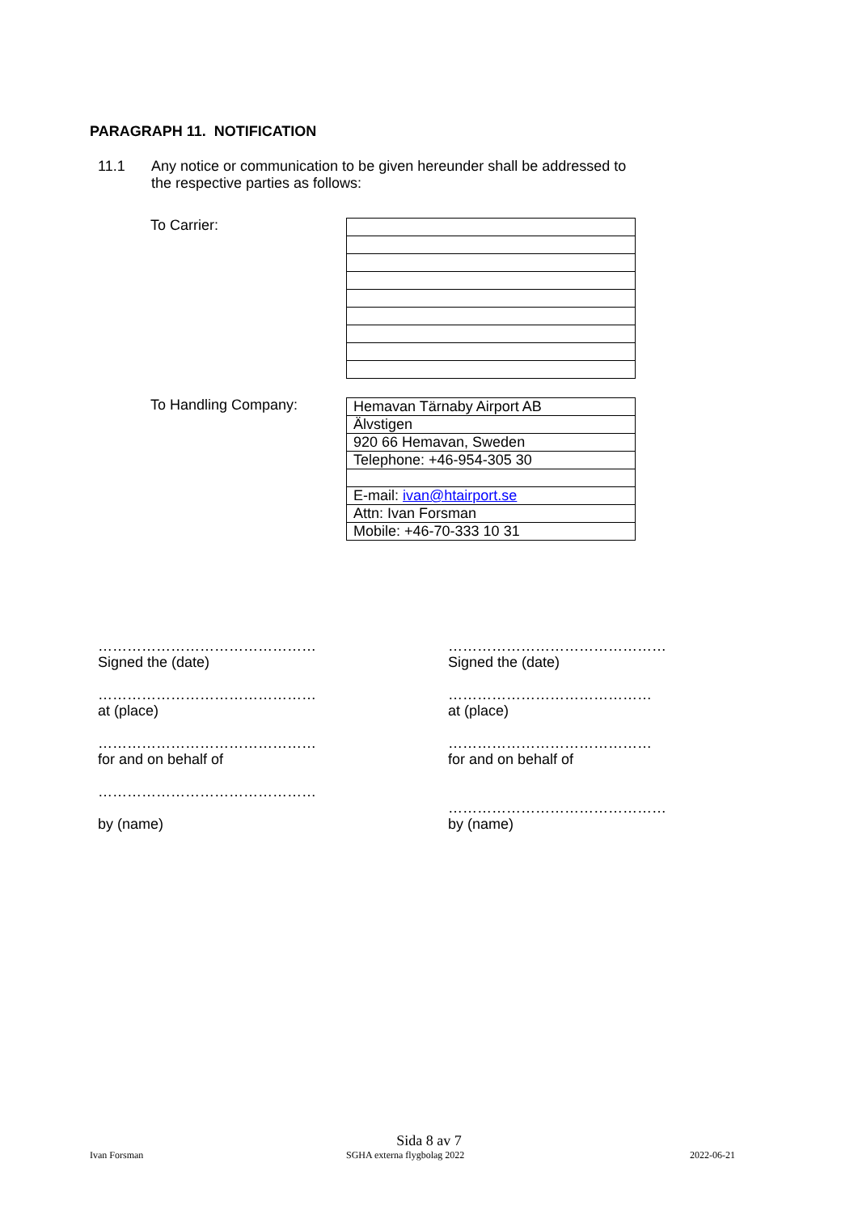PARAGRAPH 11. NOTIFICATION
11.1 Any notice or communication to be given hereunder shall be addressed to
the respective parties as follows:
To Carrier:
To Handling Company:
| Hemavan Tärnaby Airport AB |
| Älvstigen |
| 920 66 Hemavan, Sweden |
| Telephone: +46-954-305 30 |
| E-mail: ivan@htairport.se |
| Attn: Ivan Forsman |
| Mobile: +46-70-333 10 31 |
………………………………………
Signed the (date)
………………………………………
at (place)
………………………………………
for and on behalf of
………………………………………
by (name)
………………………………………
Signed the (date)
……………………………………
at (place)
……………………………………
for and on behalf of
………………………………………
by (name)
Sida 8 av 7
Ivan Forsman SGHA externa flygbolag 2022 2022-06-21